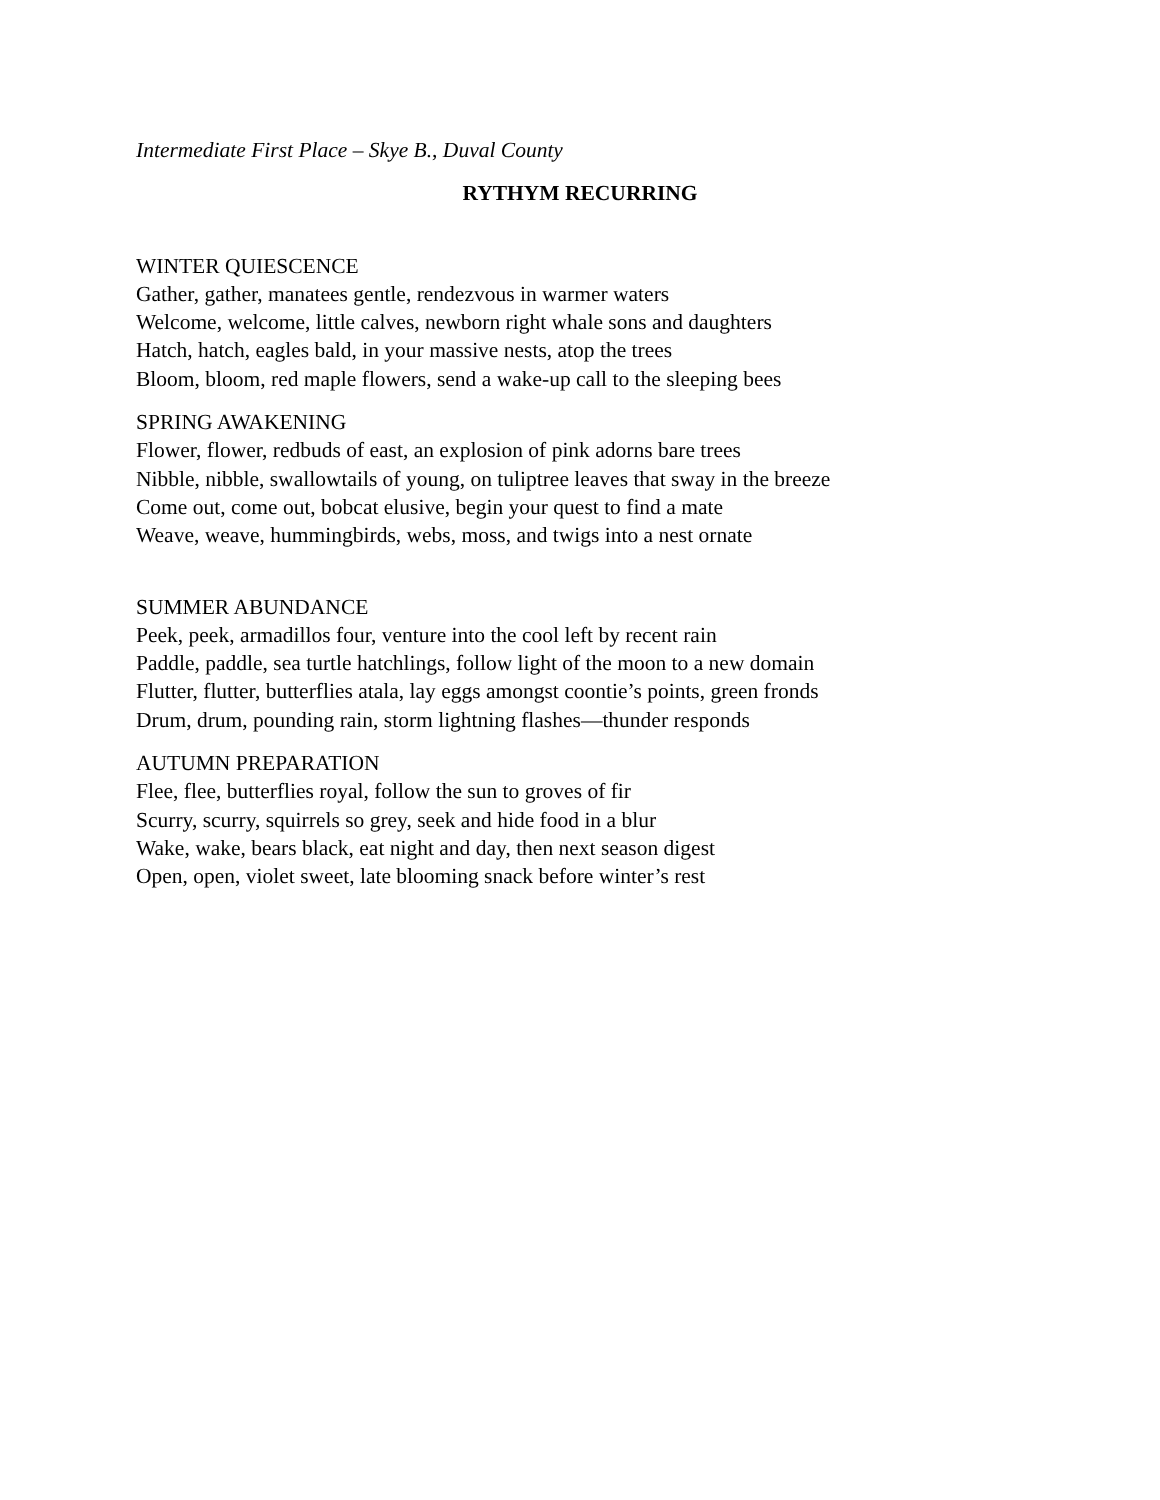Intermediate First Place – Skye B., Duval County
RYTHYM RECURRING
WINTER QUIESCENCE
Gather, gather, manatees gentle, rendezvous in warmer waters
Welcome, welcome, little calves, newborn right whale sons and daughters
Hatch, hatch, eagles bald, in your massive nests, atop the trees
Bloom, bloom, red maple flowers, send a wake-up call to the sleeping bees
SPRING AWAKENING
Flower, flower, redbuds of east, an explosion of pink adorns bare trees
Nibble, nibble, swallowtails of young, on tuliptree leaves that sway in the breeze
Come out, come out, bobcat elusive, begin your quest to find a mate
Weave, weave, hummingbirds, webs, moss, and twigs into a nest ornate
SUMMER ABUNDANCE
Peek, peek, armadillos four, venture into the cool left by recent rain
Paddle, paddle, sea turtle hatchlings, follow light of the moon to a new domain
Flutter, flutter, butterflies atala, lay eggs amongst coontie’s points, green fronds
Drum, drum, pounding rain, storm lightning flashes—thunder responds
AUTUMN PREPARATION
Flee, flee, butterflies royal, follow the sun to groves of fir
Scurry, scurry, squirrels so grey, seek and hide food in a blur
Wake, wake, bears black, eat night and day, then next season digest
Open, open, violet sweet, late blooming snack before winter’s rest